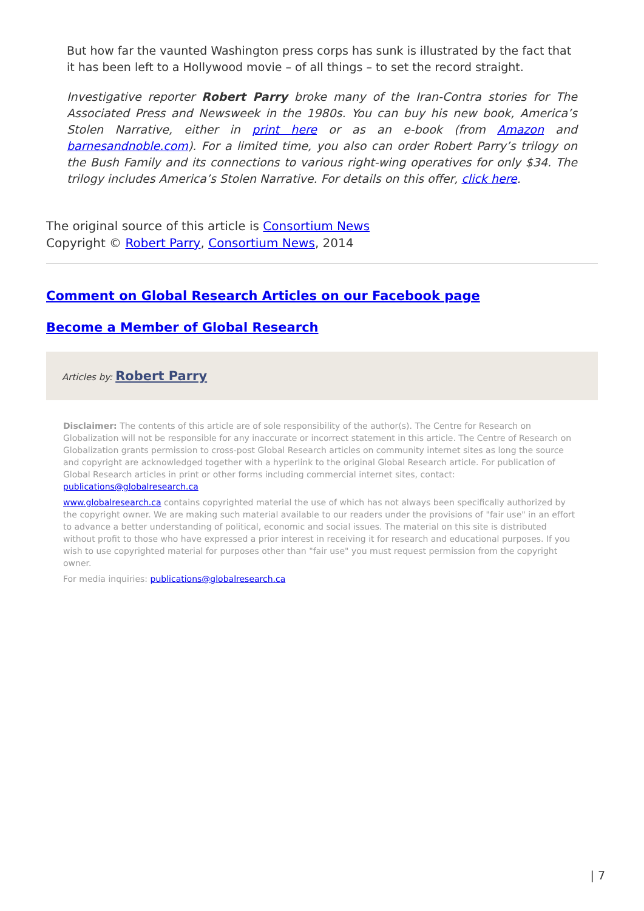But how far the vaunted Washington press corps has sunk is illustrated by the fact that it has been left to a Hollywood movie – of all things – to set the record straight.
Investigative reporter Robert Parry broke many of the Iran-Contra stories for The Associated Press and Newsweek in the 1980s. You can buy his new book, America’s Stolen Narrative, either in print here or as an e-book (from Amazon and barnesandnoble.com). For a limited time, you also can order Robert Parry’s trilogy on the Bush Family and its connections to various right-wing operatives for only $34. The trilogy includes America’s Stolen Narrative. For details on this offer, click here.
The original source of this article is Consortium News
Copyright © Robert Parry, Consortium News, 2014
Comment on Global Research Articles on our Facebook page
Become a Member of Global Research
Articles by: Robert Parry
Disclaimer: The contents of this article are of sole responsibility of the author(s). The Centre for Research on Globalization will not be responsible for any inaccurate or incorrect statement in this article. The Centre of Research on Globalization grants permission to cross-post Global Research articles on community internet sites as long the source and copyright are acknowledged together with a hyperlink to the original Global Research article. For publication of Global Research articles in print or other forms including commercial internet sites, contact: publications@globalresearch.ca
www.globalresearch.ca contains copyrighted material the use of which has not always been specifically authorized by the copyright owner. We are making such material available to our readers under the provisions of "fair use" in an effort to advance a better understanding of political, economic and social issues. The material on this site is distributed without profit to those who have expressed a prior interest in receiving it for research and educational purposes. If you wish to use copyrighted material for purposes other than "fair use" you must request permission from the copyright owner.
For media inquiries: publications@globalresearch.ca
| 7